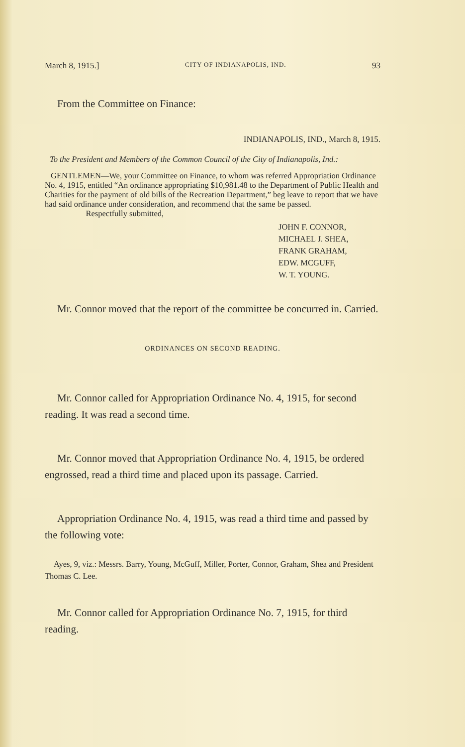March 8, 1915.] CITY OF INDIANAPOLIS, IND. 93
From the Committee on Finance:
INDIANAPOLIS, IND., March 8, 1915.
To the President and Members of the Common Council of the City of Indianapolis, Ind.:
GENTLEMEN—We, your Committee on Finance, to whom was referred Appropriation Ordinance No. 4, 1915, entitled “An ordinance appropriating $10,981.48 to the Department of Public Health and Charities for the payment of old bills of the Recreation Department,” beg leave to report that we have had said ordinance under consideration, and recommend that the same be passed. Respectfully submitted,
JOHN F. CONNOR,
MICHAEL J. SHEA,
FRANK GRAHAM,
EDW. MCGUFF,
W. T. YOUNG.
Mr. Connor moved that the report of the committee be concurred in. Carried.
ORDINANCES ON SECOND READING.
Mr. Connor called for Appropriation Ordinance No. 4, 1915, for second reading. It was read a second time.
Mr. Connor moved that Appropriation Ordinance No. 4, 1915, be ordered engrossed, read a third time and placed upon its passage. Carried.
Appropriation Ordinance No. 4, 1915, was read a third time and passed by the following vote:
Ayes, 9, viz.: Messrs. Barry, Young, McGuff, Miller, Porter, Connor, Graham, Shea and President Thomas C. Lee.
Mr. Connor called for Appropriation Ordinance No. 7, 1915, for third reading.